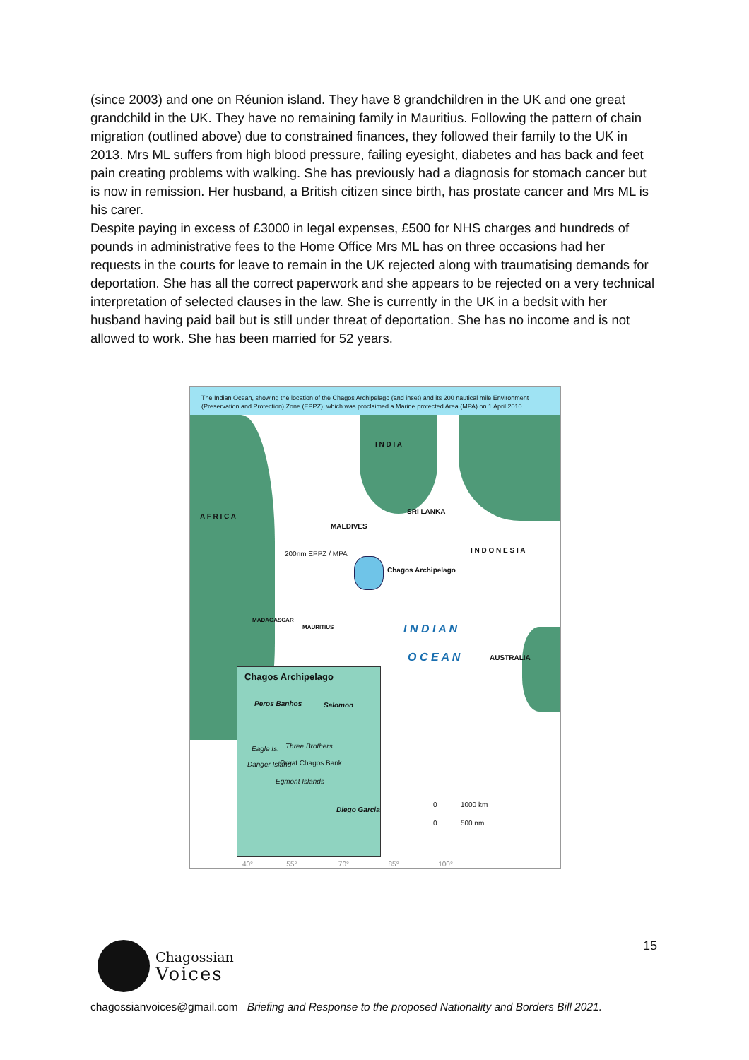(since 2003) and one on Réunion island. They have 8 grandchildren in the UK and one great grandchild in the UK. They have no remaining family in Mauritius. Following the pattern of chain migration (outlined above) due to constrained finances, they followed their family to the UK in 2013. Mrs ML suffers from high blood pressure, failing eyesight, diabetes and has back and feet pain creating problems with walking. She has previously had a diagnosis for stomach cancer but is now in remission. Her husband, a British citizen since birth, has prostate cancer and Mrs ML is his carer.
Despite paying in excess of £3000 in legal expenses, £500 for NHS charges and hundreds of pounds in administrative fees to the Home Office Mrs ML has on three occasions had her requests in the courts for leave to remain in the UK rejected along with traumatising demands for deportation. She has all the correct paperwork and she appears to be rejected on a very technical interpretation of selected clauses in the law. She is currently in the UK in a bedsit with her husband having paid bail but is still under threat of deportation. She has no income and is not allowed to work. She has been married for 52 years.
The Indian Ocean, showing the location of the Chagos Archipelago (and inset) and its 200 nautical mile Environment (Preservation and Protection) Zone (EPPZ), which was proclaimed a Marine protected Area (MPA) on 1 April 2010
I N D I A
A F R I C A
SRI LANKA
MALDIVES
I N D O N E S I A
200nm EPPZ / MPA
Chagos Archipelago
MADAGASCAR
MAURITIUS I N D I A N
O C E A N AUSTRALIA
Chagos Archipelago
Peros Banhos Salomon
Eagle Is. Three Brothers
Great Chagos Bank
Danger Island
Egmont Islands
Diego Garcia
0 1000 km
0 500 nm
40° 55° 70° 85° 100°
15
Chagossian
Voices
chagossianvoices@gmail.com Briefing and Response to the proposed Nationality and Borders Bill 2021.